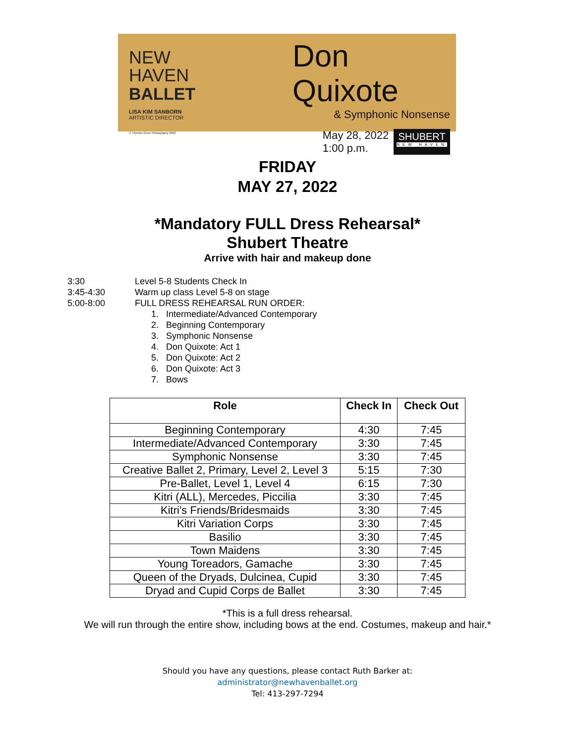NEW
HAVEN
BALLET
LISA KIM SANBORN
ARTISTIC DIRECTOR
© Thomas Giroir Photography 2022
Don Quixote
& Symphonic Nonsense
May 28, 2022
1:00 p.m.
SHUBERT
NEW HAVEN
FRIDAY
MAY 27, 2022
*Mandatory FULL Dress Rehearsal*
Shubert Theatre
Arrive with hair and makeup done
3:30 Level 5-8 Students Check In
3:45-4:30 Warm up class Level 5-8 on stage
5:00-8:00 FULL DRESS REHEARSAL RUN ORDER:
1. Intermediate/Advanced Contemporary
2. Beginning Contemporary
3. Symphonic Nonsense
4. Don Quixote: Act 1
5. Don Quixote: Act 2
6. Don Quixote: Act 3
7. Bows
| Role | Check In | Check Out |
| --- | --- | --- |
| Beginning Contemporary | 4:30 | 7:45 |
| Intermediate/Advanced Contemporary | 3:30 | 7:45 |
| Symphonic Nonsense | 3:30 | 7:45 |
| Creative Ballet 2, Primary, Level 2, Level 3 | 5:15 | 7:30 |
| Pre-Ballet, Level 1, Level 4 | 6:15 | 7:30 |
| Kitri (ALL), Mercedes, Piccilia | 3:30 | 7:45 |
| Kitri’s Friends/Bridesmaids | 3:30 | 7:45 |
| Kitri Variation Corps | 3:30 | 7:45 |
| Basilio | 3:30 | 7:45 |
| Town Maidens | 3:30 | 7:45 |
| Young Toreadors, Gamache | 3:30 | 7:45 |
| Queen of the Dryads, Dulcinea, Cupid | 3:30 | 7:45 |
| Dryad and Cupid Corps de Ballet | 3:30 | 7:45 |
*This is a full dress rehearsal.
We will run through the entire show, including bows at the end. Costumes, makeup and hair.*
Should you have any questions, please contact Ruth Barker at:
administrator@newhavenballet.org
Tel: 413-297-7294